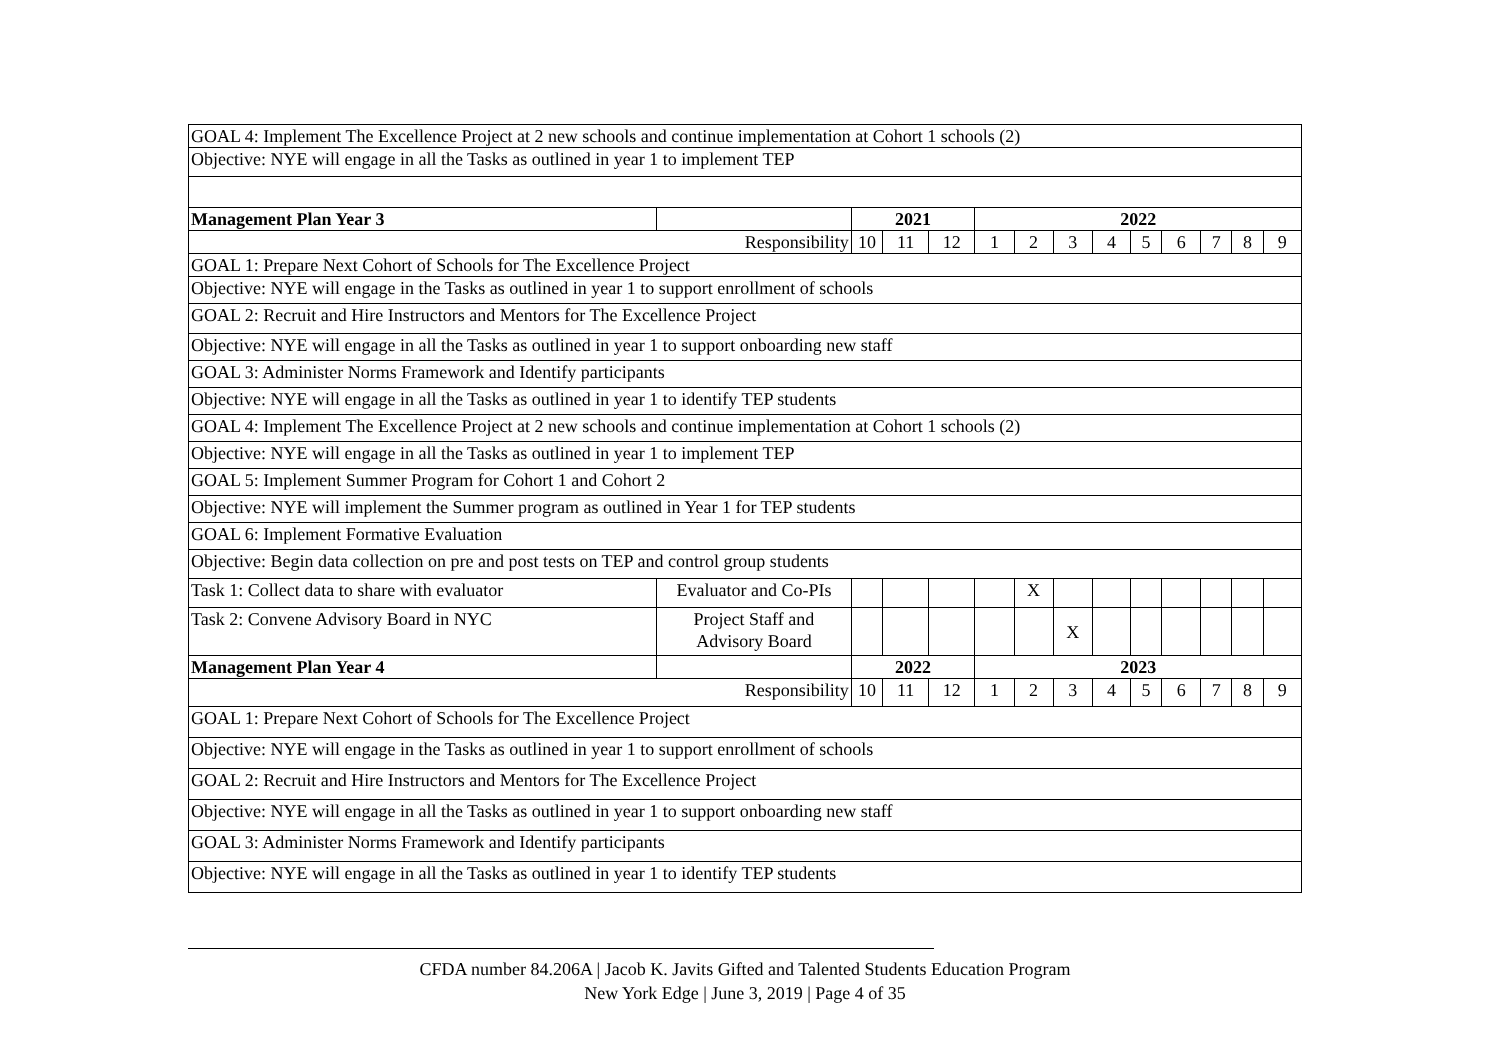| GOAL 4: Implement The Excellence Project at 2 new schools and continue implementation at Cohort 1 schools (2) | | | | | | | | | | | | | |
| Objective: NYE will engage in all the Tasks as outlined in year 1 to implement TEP | | | | | | | | | | | | | |
| Management Plan Year 3 | | 2021 | | | 2022 | | | | | | | | |
| Responsibility | | 10 | 11 | 12 | 1 | 2 | 3 | 4 | 5 | 6 | 7 | 8 | 9 |
| GOAL 1: Prepare Next Cohort of Schools for The Excellence Project | | | | | | | | | | | | | |
| Objective: NYE will engage in the Tasks as outlined in year 1 to support enrollment of schools | | | | | | | | | | | | | |
| GOAL 2: Recruit and Hire Instructors and Mentors for The Excellence Project | | | | | | | | | | | | | |
| Objective: NYE will engage in all the Tasks as outlined in year 1 to support onboarding new staff | | | | | | | | | | | | | |
| GOAL 3: Administer Norms Framework and Identify participants | | | | | | | | | | | | | |
| Objective: NYE will engage in all the Tasks as outlined in year 1 to identify TEP students | | | | | | | | | | | | | |
| GOAL 4: Implement The Excellence Project at 2 new schools and continue implementation at Cohort 1 schools (2) | | | | | | | | | | | | | |
| Objective: NYE will engage in all the Tasks as outlined in year 1 to implement TEP | | | | | | | | | | | | | |
| GOAL 5: Implement Summer Program for Cohort 1 and Cohort 2 | | | | | | | | | | | | | |
| Objective: NYE will implement the Summer program as outlined in Year 1 for TEP students | | | | | | | | | | | | | |
| GOAL 6: Implement Formative Evaluation | | | | | | | | | | | | | |
| Objective: Begin data collection on pre and post tests on TEP and control group students | | | | | | | | | | | | | |
| Task 1: Collect data to share with evaluator | Evaluator and Co-PIs | | | | | X | | | | | | | |
| Task 2: Convene Advisory Board in NYC | Project Staff and Advisory Board | | | | | | X | | | | | | |
| Management Plan Year 4 | | 2022 | | | 2023 | | | | | | | | |
| Responsibility | | 10 | 11 | 12 | 1 | 2 | 3 | 4 | 5 | 6 | 7 | 8 | 9 |
| GOAL 1: Prepare Next Cohort of Schools for The Excellence Project | | | | | | | | | | | | | |
| Objective: NYE will engage in the Tasks as outlined in year 1 to support enrollment of schools | | | | | | | | | | | | | |
| GOAL 2: Recruit and Hire Instructors and Mentors for The Excellence Project | | | | | | | | | | | | | |
| Objective: NYE will engage in all the Tasks as outlined in year 1 to support onboarding new staff | | | | | | | | | | | | | |
| GOAL 3: Administer Norms Framework and Identify participants | | | | | | | | | | | | | |
| Objective: NYE will engage in all the Tasks as outlined in year 1 to identify TEP students | | | | | | | | | | | | | |
CFDA number 84.206A | Jacob K. Javits Gifted and Talented Students Education Program
New York Edge | June 3, 2019 | Page 4 of 35